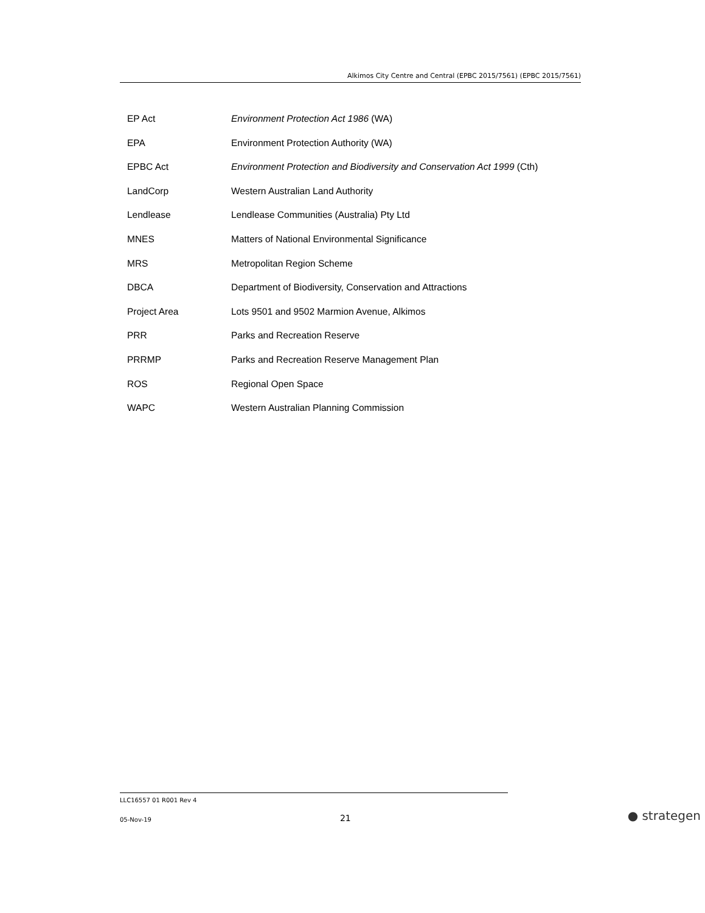Alkimos City Centre and Central (EPBC 2015/7561) (EPBC 2015/7561)
| EP Act | Environment Protection Act 1986 (WA) |
| EPA | Environment Protection Authority (WA) |
| EPBC Act | Environment Protection and Biodiversity and Conservation Act 1999 (Cth) |
| LandCorp | Western Australian Land Authority |
| Lendlease | Lendlease Communities (Australia) Pty Ltd |
| MNES | Matters of National Environmental Significance |
| MRS | Metropolitan Region Scheme |
| DBCA | Department of Biodiversity, Conservation and Attractions |
| Project Area | Lots 9501 and 9502 Marmion Avenue, Alkimos |
| PRR | Parks and Recreation Reserve |
| PRRMP | Parks and Recreation Reserve Management Plan |
| ROS | Regional Open Space |
| WAPC | Western Australian Planning Commission |
LLC16557 01 R001 Rev 4
05-Nov-19 21 ● strategen